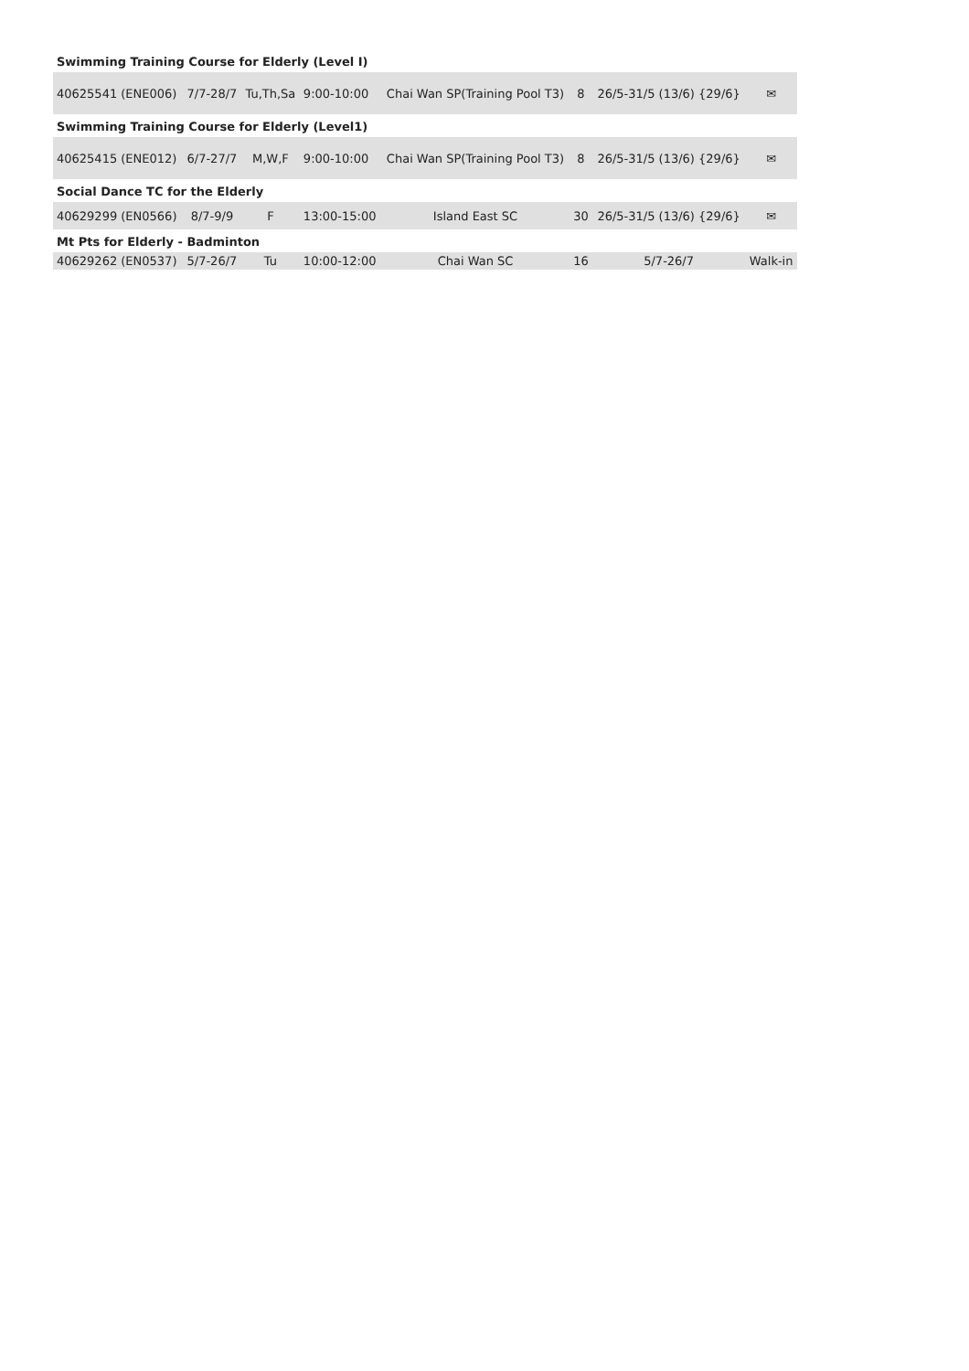| Swimming Training Course for Elderly (Level I) | | | | | | | |
| 40625541 (ENE006) | 7/7-28/7 | Tu,Th,Sa | 9:00-10:00 | Chai Wan SP(Training Pool T3) | 8 | 26/5-31/5 (13/6) {29/6} | ✉ |
| Swimming Training Course for Elderly (Level1) | | | | | | | |
| 40625415 (ENE012) | 6/7-27/7 | M,W,F | 9:00-10:00 | Chai Wan SP(Training Pool T3) | 8 | 26/5-31/5 (13/6) {29/6} | ✉ |
| Social Dance TC for the Elderly | | | | | | | |
| 40629299 (EN0566) | 8/7-9/9 | F | 13:00-15:00 | Island East SC | 30 | 26/5-31/5 (13/6) {29/6} | ✉ |
| Mt Pts for Elderly - Badminton | | | | | | | |
| 40629262 (EN0537) | 5/7-26/7 | Tu | 10:00-12:00 | Chai Wan SC | 16 | 5/7-26/7 | Walk-in |